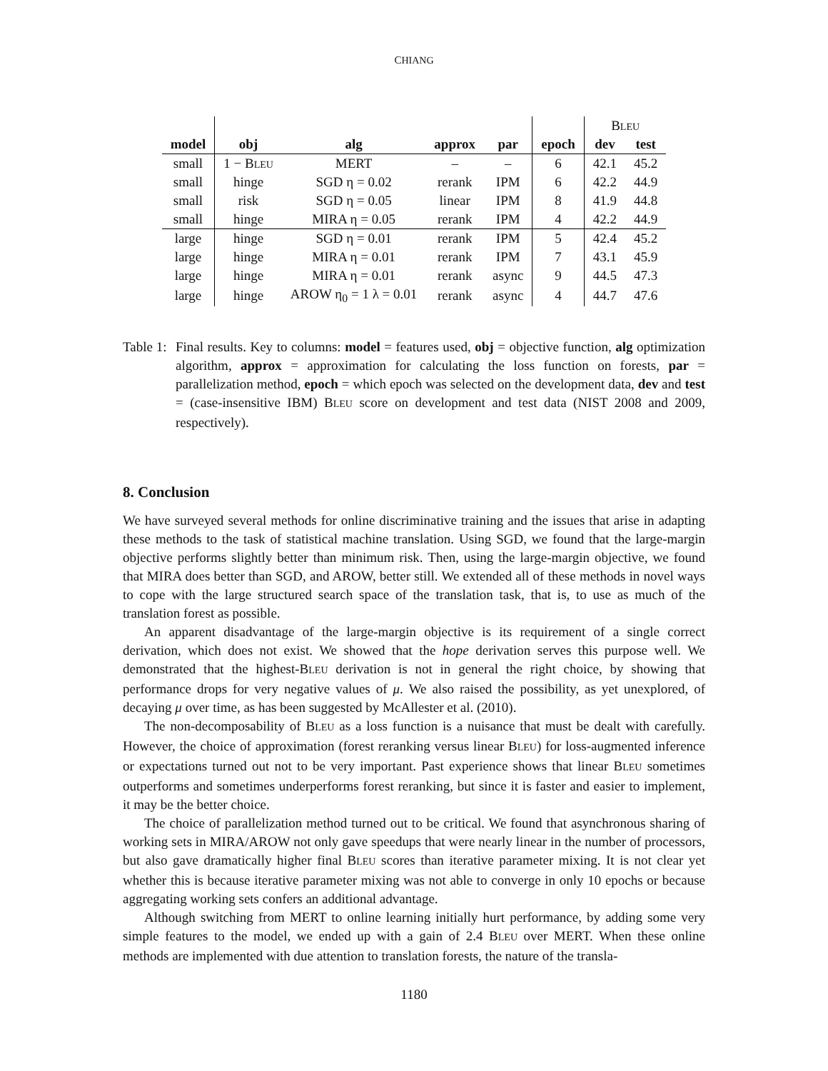CHIANG
| | | | | | | B LEU | |
| model | obj | alg | approx | par | epoch | dev | test |
| small | 1 − B LEU | MERT | – | – | 6 | 42.1 | 45.2 |
| small | hinge | SGD η = 0.02 | rerank | IPM | 6 | 42.2 | 44.9 |
| small | risk | SGD η = 0.05 | linear | IPM | 8 | 41.9 | 44.8 |
| small | hinge | MIRA η = 0.05 | rerank | IPM | 4 | 42.2 | 44.9 |
| large | hinge | SGD η = 0.01 | rerank | IPM | 5 | 42.4 | 45.2 |
| large | hinge | MIRA η = 0.01 | rerank | IPM | 7 | 43.1 | 45.9 |
| large | hinge | MIRA η = 0.01 | rerank | async | 9 | 44.5 | 47.3 |
| large | hinge | AROW η<sub>0</sub> = 1 λ = 0.01 | rerank | async | 4 | 44.7 | 47.6 |
Table 1:
Final results. Key to columns: model = features used, obj = objective function, alg optimization algorithm, approx = approximation for calculating the loss function on forests, par = parallelization method, epoch = which epoch was selected on the development data, dev and test = (case-insensitive IBM) BLEU score on development and test data (NIST 2008 and 2009, respectively).
8. Conclusion
We have surveyed several methods for online discriminative training and the issues that arise in adapting these methods to the task of statistical machine translation. Using SGD, we found that the large-margin objective performs slightly better than minimum risk. Then, using the large-margin objective, we found that MIRA does better than SGD, and AROW, better still. We extended all of these methods in novel ways to cope with the large structured search space of the translation task, that is, to use as much of the translation forest as possible.
An apparent disadvantage of the large-margin objective is its requirement of a single correct derivation, which does not exist. We showed that the hope derivation serves this purpose well. We demonstrated that the highest-BLEU derivation is not in general the right choice, by showing that performance drops for very negative values of μ. We also raised the possibility, as yet unexplored, of decaying μ over time, as has been suggested by McAllester et al. (2010).
The non-decomposability of BLEU as a loss function is a nuisance that must be dealt with carefully. However, the choice of approximation (forest reranking versus linear BLEU) for loss-augmented inference or expectations turned out not to be very important. Past experience shows that linear BLEU sometimes outperforms and sometimes underperforms forest reranking, but since it is faster and easier to implement, it may be the better choice.
The choice of parallelization method turned out to be critical. We found that asynchronous sharing of working sets in MIRA/AROW not only gave speedups that were nearly linear in the number of processors, but also gave dramatically higher final BLEU scores than iterative parameter mixing. It is not clear yet whether this is because iterative parameter mixing was not able to converge in only 10 epochs or because aggregating working sets confers an additional advantage.
Although switching from MERT to online learning initially hurt performance, by adding some very simple features to the model, we ended up with a gain of 2.4 BLEU over MERT. When these online methods are implemented with due attention to translation forests, the nature of the transla-
1180